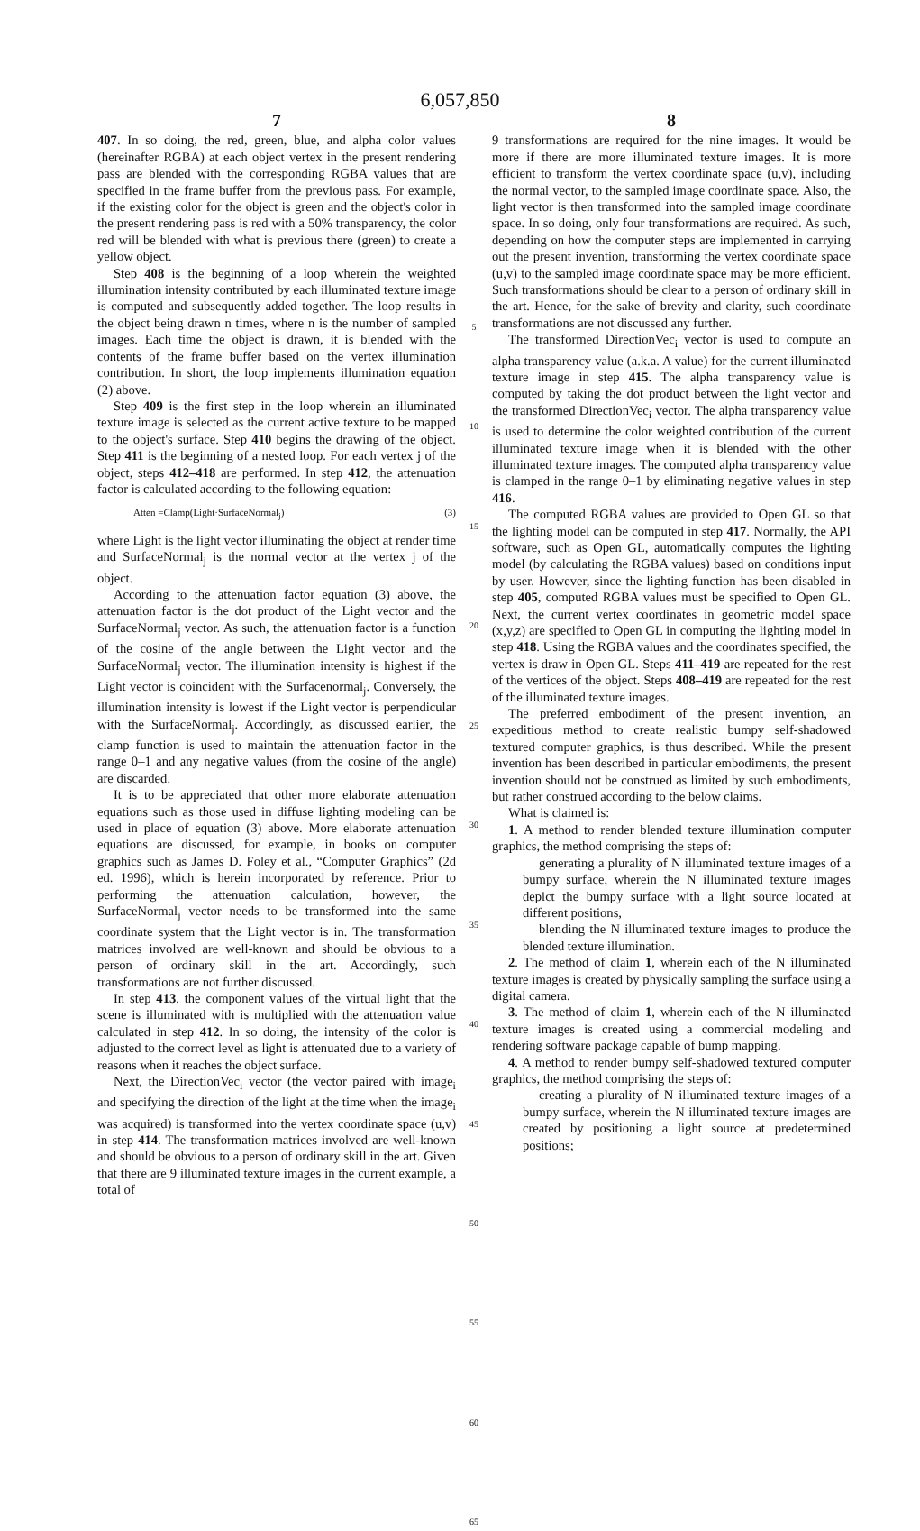6,057,850
7
407. In so doing, the red, green, blue, and alpha color values (hereinafter RGBA) at each object vertex in the present rendering pass are blended with the corresponding RGBA values that are specified in the frame buffer from the previous pass. For example, if the existing color for the object is green and the object's color in the present rendering pass is red with a 50% transparency, the color red will be blended with what is previous there (green) to create a yellow object.
Step 408 is the beginning of a loop wherein the weighted illumination intensity contributed by each illuminated texture image is computed and subsequently added together. The loop results in the object being drawn n times, where n is the number of sampled images. Each time the object is drawn, it is blended with the contents of the frame buffer based on the vertex illumination contribution. In short, the loop implements illumination equation (2) above.
Step 409 is the first step in the loop wherein an illuminated texture image is selected as the current active texture to be mapped to the object's surface. Step 410 begins the drawing of the object. Step 411 is the beginning of a nested loop. For each vertex j of the object, steps 412–418 are performed. In step 412, the attenuation factor is calculated according to the following equation:
Atten =Clamp(Light·SurfaceNormal<sub>j</sub>) (3)
where Light is the light vector illuminating the object at render time and SurfaceNormal<sub>j</sub> is the normal vector at the vertex j of the object.
According to the attenuation factor equation (3) above, the attenuation factor is the dot product of the Light vector and the SurfaceNormal<sub>j</sub> vector. As such, the attenuation factor is a function of the cosine of the angle between the Light vector and the SurfaceNormal<sub>j</sub> vector. The illumination intensity is highest if the Light vector is coincident with the Surfacenormal<sub>j</sub>. Conversely, the illumination intensity is lowest if the Light vector is perpendicular with the SurfaceNormal<sub>j</sub>. Accordingly, as discussed earlier, the clamp function is used to maintain the attenuation factor in the range 0–1 and any negative values (from the cosine of the angle) are discarded.
It is to be appreciated that other more elaborate attenuation equations such as those used in diffuse lighting modeling can be used in place of equation (3) above. More elaborate attenuation equations are discussed, for example, in books on computer graphics such as James D. Foley et al., “Computer Graphics” (2d ed. 1996), which is herein incorporated by reference. Prior to performing the attenuation calculation, however, the SurfaceNormal<sub>j</sub> vector needs to be transformed into the same coordinate system that the Light vector is in. The transformation matrices involved are well-known and should be obvious to a person of ordinary skill in the art. Accordingly, such transformations are not further discussed.
In step 413, the component values of the virtual light that the scene is illuminated with is multiplied with the attenuation value calculated in step 412. In so doing, the intensity of the color is adjusted to the correct level as light is attenuated due to a variety of reasons when it reaches the object surface.
Next, the DirectionVec<sub>i</sub> vector (the vector paired with image<sub>i</sub> and specifying the direction of the light at the time when the image<sub>i</sub> was acquired) is transformed into the vertex coordinate space (u,v) in step 414. The transformation matrices involved are well-known and should be obvious to a person of ordinary skill in the art. Given that there are 9 illuminated texture images in the current example, a total of
5
10
15
20
25
30
35
40
45
50
55
60
65
8
9 transformations are required for the nine images. It would be more if there are more illuminated texture images. It is more efficient to transform the vertex coordinate space (u,v), including the normal vector, to the sampled image coordinate space. Also, the light vector is then transformed into the sampled image coordinate space. In so doing, only four transformations are required. As such, depending on how the computer steps are implemented in carrying out the present invention, transforming the vertex coordinate space (u,v) to the sampled image coordinate space may be more efficient. Such transformations should be clear to a person of ordinary skill in the art. Hence, for the sake of brevity and clarity, such coordinate transformations are not discussed any further.
The transformed DirectionVec<sub>i</sub> vector is used to compute an alpha transparency value (a.k.a. A value) for the current illuminated texture image in step 415. The alpha transparency value is computed by taking the dot product between the light vector and the transformed DirectionVec<sub>i</sub> vector. The alpha transparency value is used to determine the color weighted contribution of the current illuminated texture image when it is blended with the other illuminated texture images. The computed alpha transparency value is clamped in the range 0–1 by eliminating negative values in step 416.
The computed RGBA values are provided to Open GL so that the lighting model can be computed in step 417. Normally, the API software, such as Open GL, automatically computes the lighting model (by calculating the RGBA values) based on conditions input by user. However, since the lighting function has been disabled in step 405, computed RGBA values must be specified to Open GL. Next, the current vertex coordinates in geometric model space (x,y,z) are specified to Open GL in computing the lighting model in step 418. Using the RGBA values and the coordinates specified, the vertex is draw in Open GL. Steps 411–419 are repeated for the rest of the vertices of the object. Steps 408–419 are repeated for the rest of the illuminated texture images.
The preferred embodiment of the present invention, an expeditious method to create realistic bumpy self-shadowed textured computer graphics, is thus described. While the present invention has been described in particular embodiments, the present invention should not be construed as limited by such embodiments, but rather construed according to the below claims.
What is claimed is:
1. A method to render blended texture illumination computer graphics, the method comprising the steps of:
generating a plurality of N illuminated texture images of a bumpy surface, wherein the N illuminated texture images depict the bumpy surface with a light source located at different positions,
blending the N illuminated texture images to produce the blended texture illumination.
2. The method of claim 1, wherein each of the N illuminated texture images is created by physically sampling the surface using a digital camera.
3. The method of claim 1, wherein each of the N illuminated texture images is created using a commercial modeling and rendering software package capable of bump mapping.
4. A method to render bumpy self-shadowed textured computer graphics, the method comprising the steps of:
creating a plurality of N illuminated texture images of a bumpy surface, wherein the N illuminated texture images are created by positioning a light source at predetermined positions;